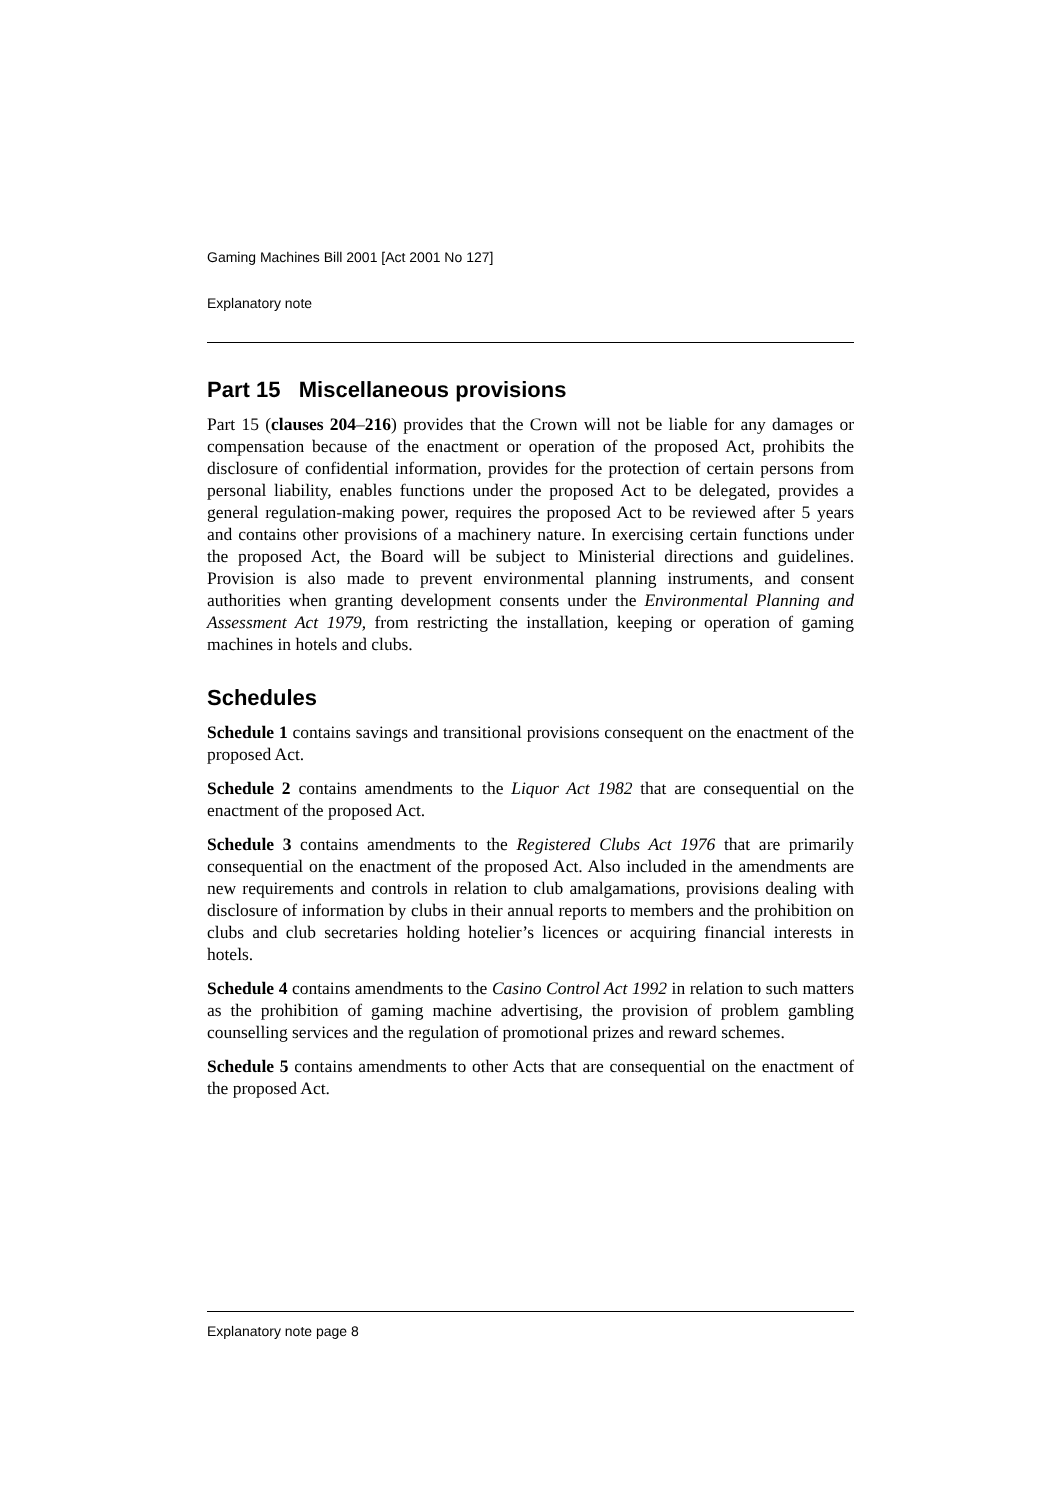Gaming Machines Bill 2001 [Act 2001 No 127]
Explanatory note
Part 15 Miscellaneous provisions
Part 15 (clauses 204–216) provides that the Crown will not be liable for any damages or compensation because of the enactment or operation of the proposed Act, prohibits the disclosure of confidential information, provides for the protection of certain persons from personal liability, enables functions under the proposed Act to be delegated, provides a general regulation-making power, requires the proposed Act to be reviewed after 5 years and contains other provisions of a machinery nature. In exercising certain functions under the proposed Act, the Board will be subject to Ministerial directions and guidelines. Provision is also made to prevent environmental planning instruments, and consent authorities when granting development consents under the Environmental Planning and Assessment Act 1979, from restricting the installation, keeping or operation of gaming machines in hotels and clubs.
Schedules
Schedule 1 contains savings and transitional provisions consequent on the enactment of the proposed Act.
Schedule 2 contains amendments to the Liquor Act 1982 that are consequential on the enactment of the proposed Act.
Schedule 3 contains amendments to the Registered Clubs Act 1976 that are primarily consequential on the enactment of the proposed Act. Also included in the amendments are new requirements and controls in relation to club amalgamations, provisions dealing with disclosure of information by clubs in their annual reports to members and the prohibition on clubs and club secretaries holding hotelier’s licences or acquiring financial interests in hotels.
Schedule 4 contains amendments to the Casino Control Act 1992 in relation to such matters as the prohibition of gaming machine advertising, the provision of problem gambling counselling services and the regulation of promotional prizes and reward schemes.
Schedule 5 contains amendments to other Acts that are consequential on the enactment of the proposed Act.
Explanatory note page 8